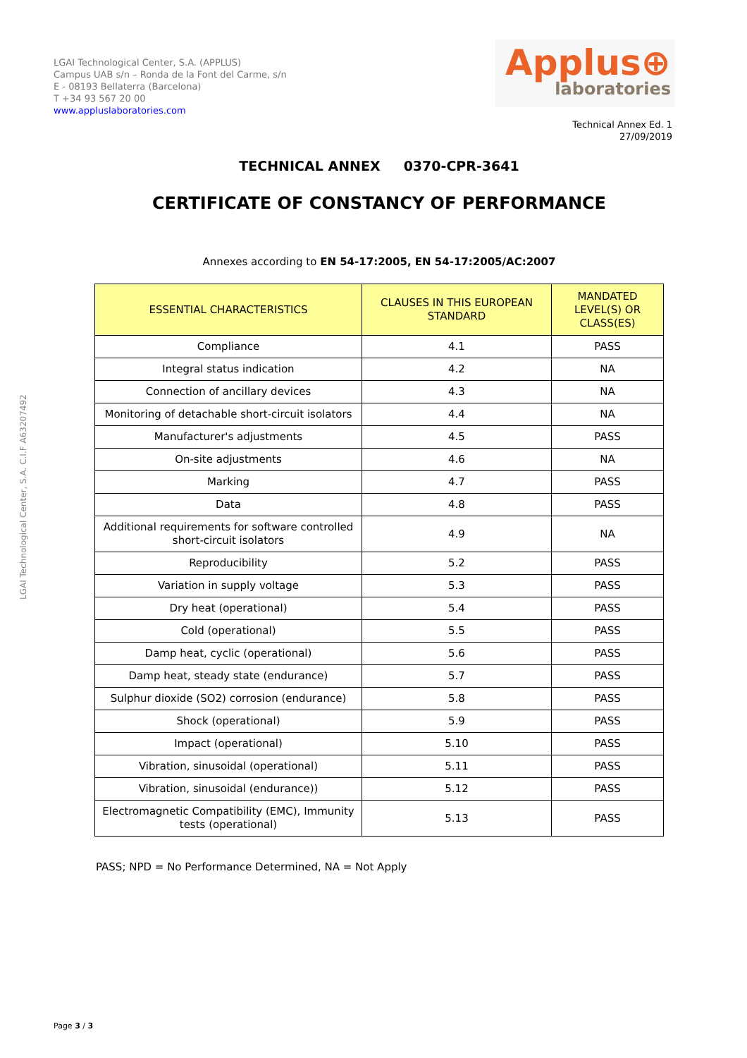LGAI Technological Center, S.A. (APPLUS)
Campus UAB s/n – Ronda de la Font del Carme, s/n
E - 08193 Bellaterra (Barcelona)
T +34 93 567 20 00
www.appluslaboratories.com
Applus⊕
laboratories
Technical Annex Ed. 1
27/09/2019
LGAI Technological Center, S.A. C.I.F A63207492
TECHNICAL ANNEX 0370-CPR-3641
CERTIFICATE OF CONSTANCY OF PERFORMANCE
Annexes according to EN 54-17:2005, EN 54-17:2005/AC:2007
| ESSENTIAL CHARACTERISTICS | CLAUSES IN THIS EUROPEAN STANDARD | MANDATED LEVEL(S) OR CLASS(ES) |
| --- | --- | --- |
| Compliance | 4.1 | PASS |
| Integral status indication | 4.2 | NA |
| Connection of ancillary devices | 4.3 | NA |
| Monitoring of detachable short-circuit isolators | 4.4 | NA |
| Manufacturer's adjustments | 4.5 | PASS |
| On-site adjustments | 4.6 | NA |
| Marking | 4.7 | PASS |
| Data | 4.8 | PASS |
| Additional requirements for software controlled short-circuit isolators | 4.9 | NA |
| Reproducibility | 5.2 | PASS |
| Variation in supply voltage | 5.3 | PASS |
| Dry heat (operational) | 5.4 | PASS |
| Cold (operational) | 5.5 | PASS |
| Damp heat, cyclic (operational) | 5.6 | PASS |
| Damp heat, steady state (endurance) | 5.7 | PASS |
| Sulphur dioxide (SO2) corrosion (endurance) | 5.8 | PASS |
| Shock (operational) | 5.9 | PASS |
| Impact (operational) | 5.10 | PASS |
| Vibration, sinusoidal (operational) | 5.11 | PASS |
| Vibration, sinusoidal (endurance)) | 5.12 | PASS |
| Electromagnetic Compatibility (EMC), Immunity tests (operational) | 5.13 | PASS |
PASS; NPD = No Performance Determined, NA = Not Apply
Page 3 / 3